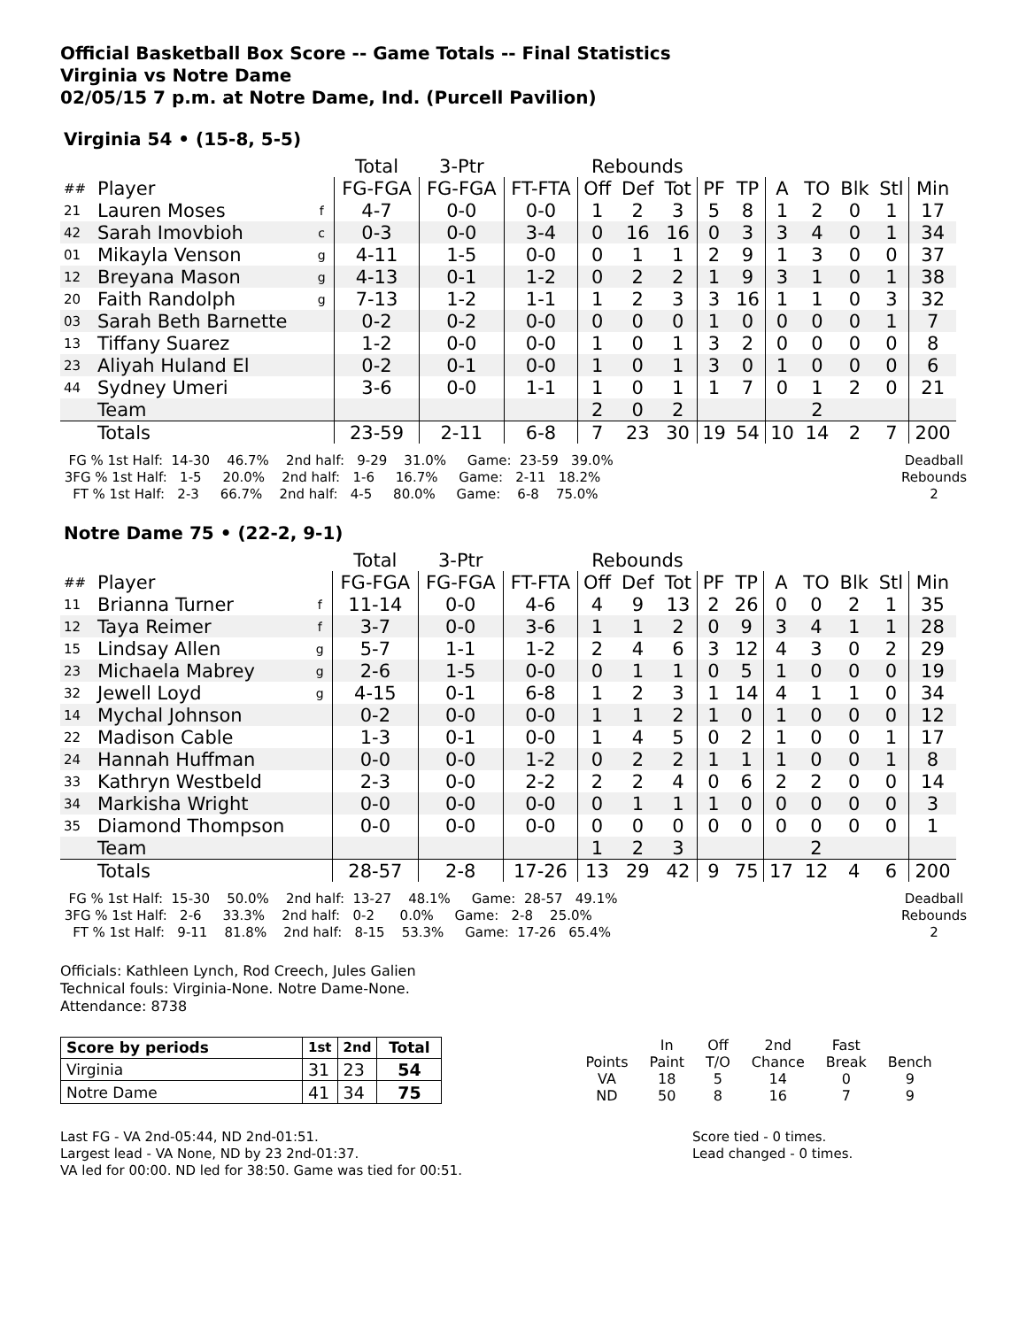Official Basketball Box Score -- Game Totals -- Final Statistics
Virginia vs Notre Dame
02/05/15 7 p.m. at Notre Dame, Ind. (Purcell Pavilion)
Virginia 54 • (15-8, 5-5)
| | | | Total | 3-Ptr | | Rebounds | | | | | | | | | |
| --- | --- | --- | --- | --- | --- | --- | --- | --- | --- | --- | --- | --- | --- | --- | --- |
| ## | Player | | FG-FGA | FG-FGA | FT-FTA | Off | Def | Tot | PF | TP | A | TO | Blk | Stl | Min |
| 21 | Lauren Moses | f | 4-7 | 0-0 | 0-0 | 1 | 2 | 3 | 5 | 8 | 1 | 2 | 0 | 1 | 17 |
| 42 | Sarah Imovbioh | c | 0-3 | 0-0 | 3-4 | 0 | 16 | 16 | 0 | 3 | 3 | 4 | 0 | 1 | 34 |
| 01 | Mikayla Venson | g | 4-11 | 1-5 | 0-0 | 0 | 1 | 1 | 2 | 9 | 1 | 3 | 0 | 0 | 37 |
| 12 | Breyana Mason | g | 4-13 | 0-1 | 1-2 | 0 | 2 | 2 | 1 | 9 | 3 | 1 | 0 | 1 | 38 |
| 20 | Faith Randolph | g | 7-13 | 1-2 | 1-1 | 1 | 2 | 3 | 3 | 16 | 1 | 1 | 0 | 3 | 32 |
| 03 | Sarah Beth Barnette | | 0-2 | 0-2 | 0-0 | 0 | 0 | 0 | 1 | 0 | 0 | 0 | 0 | 1 | 7 |
| 13 | Tiffany Suarez | | 1-2 | 0-0 | 0-0 | 1 | 0 | 1 | 3 | 2 | 0 | 0 | 0 | 0 | 8 |
| 23 | Aliyah Huland El | | 0-2 | 0-1 | 0-0 | 1 | 0 | 1 | 3 | 0 | 1 | 0 | 0 | 0 | 6 |
| 44 | Sydney Umeri | | 3-6 | 0-0 | 1-1 | 1 | 0 | 1 | 1 | 7 | 0 | 1 | 2 | 0 | 21 |
| | Team | | | | | 2 | 0 | 2 | | | | 2 | | | |
| | Totals | | 23-59 | 2-11 | 6-8 | 7 | 23 | 30 | 19 | 54 | 10 | 14 | 2 | 7 | 200 |
  FG % 1st Half:  14-30    46.7%    2nd half:   9-29    31.0%     Game:  23-59   39.0%
 3FG % 1st Half:   1-5     20.0%    2nd half:   1-6     16.7%     Game:   2-11   18.2%
   FT % 1st Half:   2-3     66.7%    2nd half:   4-5     80.0%     Game:    6-8    75.0%
Deadball
Rebounds
2
Notre Dame 75 • (22-2, 9-1)
| | | | Total | 3-Ptr | | Rebounds | | | | | | | | | |
| --- | --- | --- | --- | --- | --- | --- | --- | --- | --- | --- | --- | --- | --- | --- | --- |
| ## | Player | | FG-FGA | FG-FGA | FT-FTA | Off | Def | Tot | PF | TP | A | TO | Blk | Stl | Min |
| 11 | Brianna Turner | f | 11-14 | 0-0 | 4-6 | 4 | 9 | 13 | 2 | 26 | 0 | 0 | 2 | 1 | 35 |
| 12 | Taya Reimer | f | 3-7 | 0-0 | 3-6 | 1 | 1 | 2 | 0 | 9 | 3 | 4 | 1 | 1 | 28 |
| 15 | Lindsay Allen | g | 5-7 | 1-1 | 1-2 | 2 | 4 | 6 | 3 | 12 | 4 | 3 | 0 | 2 | 29 |
| 23 | Michaela Mabrey | g | 2-6 | 1-5 | 0-0 | 0 | 1 | 1 | 0 | 5 | 1 | 0 | 0 | 0 | 19 |
| 32 | Jewell Loyd | g | 4-15 | 0-1 | 6-8 | 1 | 2 | 3 | 1 | 14 | 4 | 1 | 1 | 0 | 34 |
| 14 | Mychal Johnson | | 0-2 | 0-0 | 0-0 | 1 | 1 | 2 | 1 | 0 | 1 | 0 | 0 | 0 | 12 |
| 22 | Madison Cable | | 1-3 | 0-1 | 0-0 | 1 | 4 | 5 | 0 | 2 | 1 | 0 | 0 | 1 | 17 |
| 24 | Hannah Huffman | | 0-0 | 0-0 | 1-2 | 0 | 2 | 2 | 1 | 1 | 1 | 0 | 0 | 1 | 8 |
| 33 | Kathryn Westbeld | | 2-3 | 0-0 | 2-2 | 2 | 2 | 4 | 0 | 6 | 2 | 2 | 0 | 0 | 14 |
| 34 | Markisha Wright | | 0-0 | 0-0 | 0-0 | 0 | 1 | 1 | 1 | 0 | 0 | 0 | 0 | 0 | 3 |
| 35 | Diamond Thompson | | 0-0 | 0-0 | 0-0 | 0 | 0 | 0 | 0 | 0 | 0 | 0 | 0 | 0 | 1 |
| | Team | | | | | 1 | 2 | 3 | | | | 2 | | | |
| | Totals | | 28-57 | 2-8 | 17-26 | 13 | 29 | 42 | 9 | 75 | 17 | 12 | 4 | 6 | 200 |
  FG % 1st Half:  15-30    50.0%    2nd half:  13-27    48.1%     Game:  28-57   49.1%
 3FG % 1st Half:   2-6     33.3%    2nd half:   0-2      0.0%     Game:   2-8    25.0%
   FT % 1st Half:   9-11    81.8%    2nd half:   8-15    53.3%     Game:  17-26   65.4%
Deadball
Rebounds
2
Officials: Kathleen Lynch, Rod Creech, Jules Galien
Technical fouls: Virginia-None. Notre Dame-None.
Attendance: 8738
| Score by periods | 1st | 2nd | Total |
| Virginia | 31 | 23 | 54 |
| Notre Dame | 41 | 34 | 75 |
| | In | Off | 2nd | Fast | |
| Points | Paint | T/O | Chance | Break | Bench |
| VA | 18 | 5 | 14 | 0 | 9 |
| ND | 50 | 8 | 16 | 7 | 9 |
Last FG - VA 2nd-05:44, ND 2nd-01:51.
Largest lead - VA None, ND by 23 2nd-01:37.
VA led for 00:00. ND led for 38:50. Game was tied for 00:51.
Score tied - 0 times.
Lead changed - 0 times.